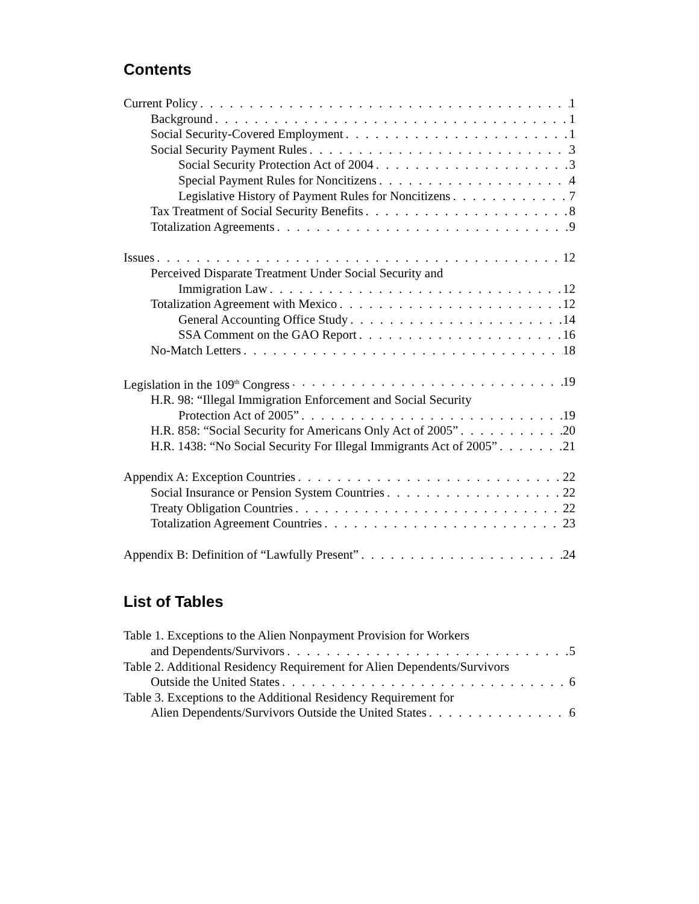Contents
Current Policy 1
Background 1
Social Security-Covered Employment 1
Social Security Payment Rules 3
Social Security Protection Act of 2004 3
Special Payment Rules for Noncitizens 4
Legislative History of Payment Rules for Noncitizens 7
Tax Treatment of Social Security Benefits 8
Totalization Agreements 9
Issues 12
Perceived Disparate Treatment Under Social Security and
Immigration Law 12
Totalization Agreement with Mexico 12
General Accounting Office Study 14
SSA Comment on the GAO Report 16
No-Match Letters 18
Legislation in the 109<sup>th</sup> Congress 19
H.R. 98: “Illegal Immigration Enforcement and Social Security
Protection Act of 2005” 19
H.R. 858: “Social Security for Americans Only Act of 2005” 20
H.R. 1438: “No Social Security For Illegal Immigrants Act of 2005” 21
Appendix A: Exception Countries 22
Social Insurance or Pension System Countries 22
Treaty Obligation Countries 22
Totalization Agreement Countries 23
Appendix B: Definition of “Lawfully Present” 24
List of Tables
Table 1. Exceptions to the Alien Nonpayment Provision for Workers
and Dependents/Survivors 5
Table 2. Additional Residency Requirement for Alien Dependents/Survivors
Outside the United States 6
Table 3. Exceptions to the Additional Residency Requirement for
Alien Dependents/Survivors Outside the United States 6